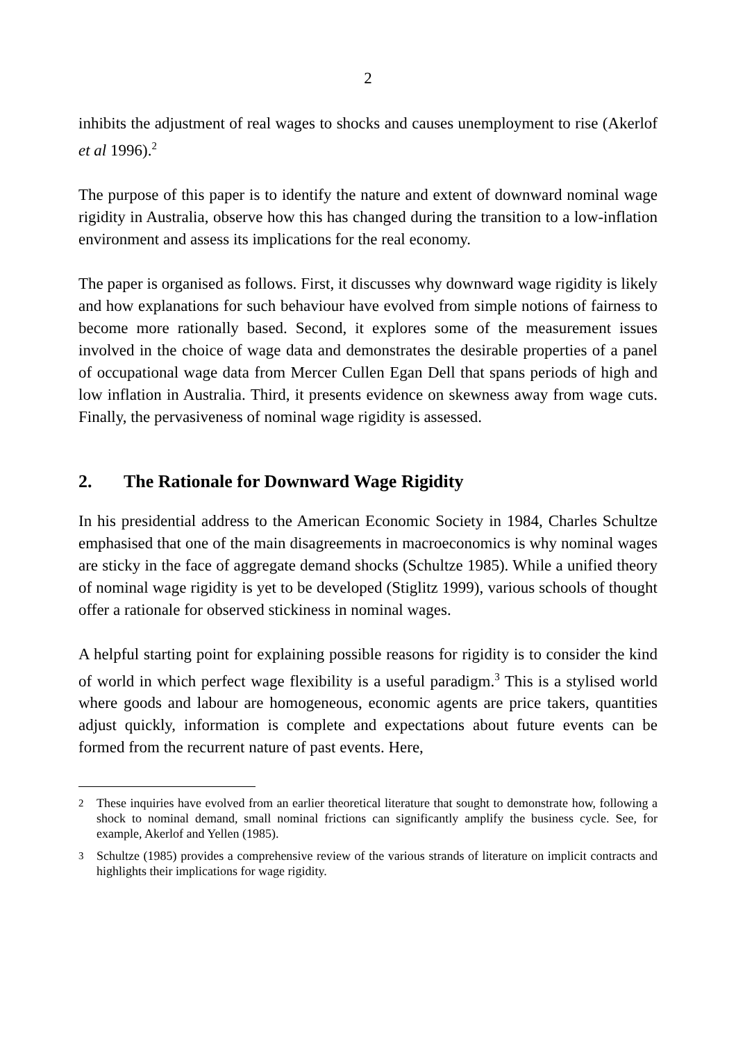2
inhibits the adjustment of real wages to shocks and causes unemployment to rise (Akerlof et al 1996).<sup>2</sup>
The purpose of this paper is to identify the nature and extent of downward nominal wage rigidity in Australia, observe how this has changed during the transition to a low-inflation environment and assess its implications for the real economy.
The paper is organised as follows. First, it discusses why downward wage rigidity is likely and how explanations for such behaviour have evolved from simple notions of fairness to become more rationally based. Second, it explores some of the measurement issues involved in the choice of wage data and demonstrates the desirable properties of a panel of occupational wage data from Mercer Cullen Egan Dell that spans periods of high and low inflation in Australia. Third, it presents evidence on skewness away from wage cuts. Finally, the pervasiveness of nominal wage rigidity is assessed.
2. The Rationale for Downward Wage Rigidity
In his presidential address to the American Economic Society in 1984, Charles Schultze emphasised that one of the main disagreements in macroeconomics is why nominal wages are sticky in the face of aggregate demand shocks (Schultze 1985). While a unified theory of nominal wage rigidity is yet to be developed (Stiglitz 1999), various schools of thought offer a rationale for observed stickiness in nominal wages.
A helpful starting point for explaining possible reasons for rigidity is to consider the kind of world in which perfect wage flexibility is a useful paradigm.<sup>3</sup> This is a stylised world where goods and labour are homogeneous, economic agents are price takers, quantities adjust quickly, information is complete and expectations about future events can be formed from the recurrent nature of past events. Here,
<sup>2</sup> These inquiries have evolved from an earlier theoretical literature that sought to demonstrate how, following a shock to nominal demand, small nominal frictions can significantly amplify the business cycle. See, for example, Akerlof and Yellen (1985).
<sup>3</sup> Schultze (1985) provides a comprehensive review of the various strands of literature on implicit contracts and highlights their implications for wage rigidity.